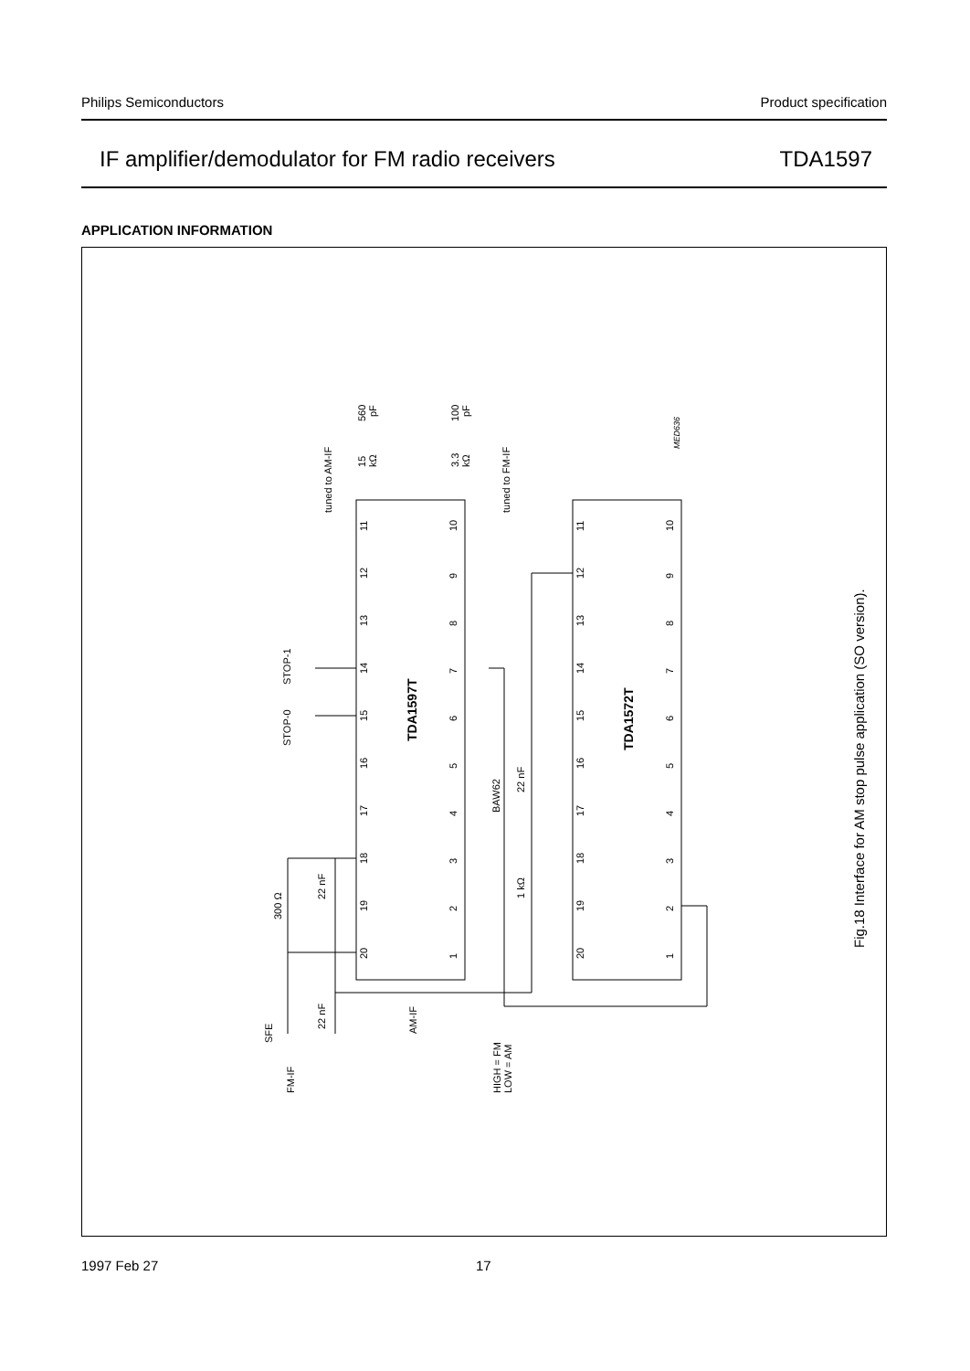Philips Semiconductors Product specification
IF amplifier/demodulator for FM radio receivers TDA1597
APPLICATION INFORMATION
TDA1597T
TDA1572T
STOP-1
STOP-0
tuned to AM-IF
tuned to FM-IF
560
pF
100
pF
15
kΩ
3.3
kΩ
MED636
BAW62
22 nF
1 kΩ
22 nF
300 Ω
22 nF
AM-IF
SFE
FM-IF
HIGH = FM
LOW = AM
11
10
12
9
13
8
14
7
15
6
16
5
17
4
18
3
19
2
20
1
11
10
12
9
13
8
14
7
15
6
16
5
17
4
18
3
19
2
20
1
Fig.18 Interface for AM stop pulse application (SO version).
1997 Feb 27 17